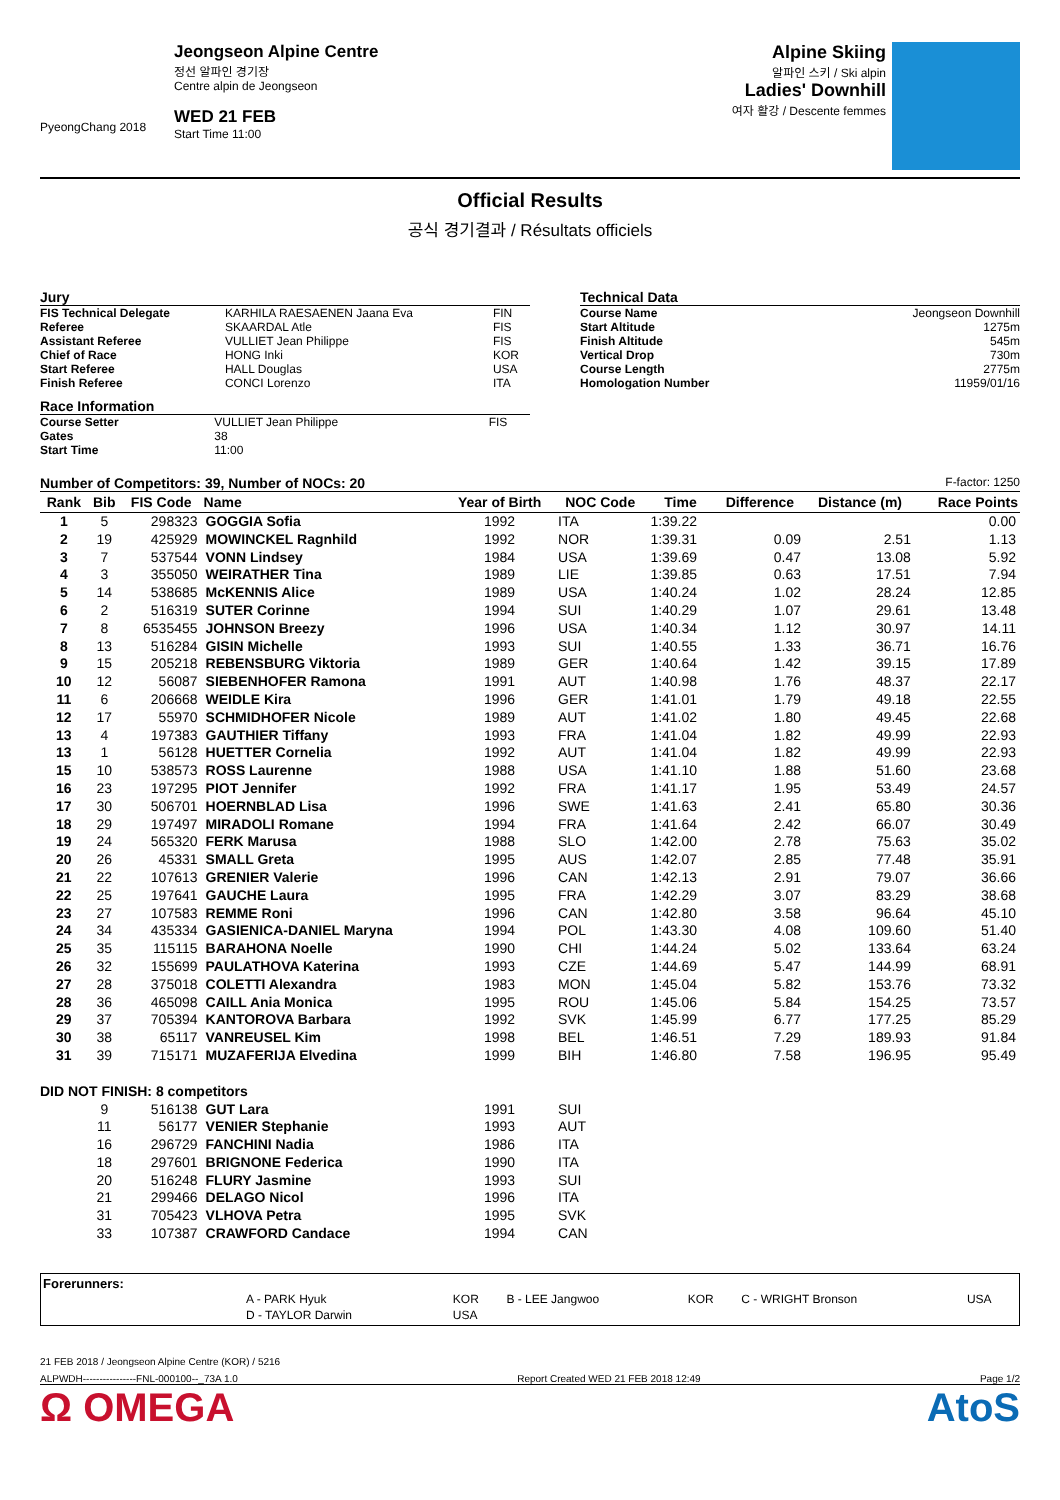PyeongChang 2018
Jeongseon Alpine Centre
정선 알파인 경기장
Centre alpin de Jeongseon
WED 21 FEB
Start Time 11:00
Alpine Skiing
알파인 스키 / Ski alpin
Ladies' Downhill
여자 활강 / Descente femmes
Official Results
공식 경기결과 / Résultats officiels
Jury
| FIS Technical Delegate | KARHILA RAESAENEN Jaana Eva | FIN |
| Referee | SKAARDAL Atle | FIS |
| Assistant Referee | VULLIET Jean Philippe | FIS |
| Chief of Race | HONG Inki | KOR |
| Start Referee | HALL Douglas | USA |
| Finish Referee | CONCI Lorenzo | ITA |
Race Information
| Course Setter | VULLIET Jean Philippe | FIS |
| Gates | 38 | |
| Start Time | 11:00 | |
Technical Data
| Course Name | Jeongseon Downhill |
| Start Altitude | 1275m |
| Finish Altitude | 545m |
| Vertical Drop | 730m |
| Course Length | 2775m |
| Homologation Number | 11959/01/16 |
Number of Competitors: 39, Number of NOCs: 20 F-factor: 1250
| Rank | Bib | FIS Code | Name | Year of Birth | NOC Code | Time | Difference | Distance (m) | Race Points |
| --- | --- | --- | --- | --- | --- | --- | --- | --- | --- |
| 1 | 5 | 298323 | GOGGIA Sofia | 1992 | ITA | 1:39.22 | | | 0.00 |
| 2 | 19 | 425929 | MOWINCKEL Ragnhild | 1992 | NOR | 1:39.31 | 0.09 | 2.51 | 1.13 |
| 3 | 7 | 537544 | VONN Lindsey | 1984 | USA | 1:39.69 | 0.47 | 13.08 | 5.92 |
| 4 | 3 | 355050 | WEIRATHER Tina | 1989 | LIE | 1:39.85 | 0.63 | 17.51 | 7.94 |
| 5 | 14 | 538685 | McKENNIS Alice | 1989 | USA | 1:40.24 | 1.02 | 28.24 | 12.85 |
| 6 | 2 | 516319 | SUTER Corinne | 1994 | SUI | 1:40.29 | 1.07 | 29.61 | 13.48 |
| 7 | 8 | 6535455 | JOHNSON Breezy | 1996 | USA | 1:40.34 | 1.12 | 30.97 | 14.11 |
| 8 | 13 | 516284 | GISIN Michelle | 1993 | SUI | 1:40.55 | 1.33 | 36.71 | 16.76 |
| 9 | 15 | 205218 | REBENSBURG Viktoria | 1989 | GER | 1:40.64 | 1.42 | 39.15 | 17.89 |
| 10 | 12 | 56087 | SIEBENHOFER Ramona | 1991 | AUT | 1:40.98 | 1.76 | 48.37 | 22.17 |
| 11 | 6 | 206668 | WEIDLE Kira | 1996 | GER | 1:41.01 | 1.79 | 49.18 | 22.55 |
| 12 | 17 | 55970 | SCHMIDHOFER Nicole | 1989 | AUT | 1:41.02 | 1.80 | 49.45 | 22.68 |
| 13 | 4 | 197383 | GAUTHIER Tiffany | 1993 | FRA | 1:41.04 | 1.82 | 49.99 | 22.93 |
| 13 | 1 | 56128 | HUETTER Cornelia | 1992 | AUT | 1:41.04 | 1.82 | 49.99 | 22.93 |
| 15 | 10 | 538573 | ROSS Laurenne | 1988 | USA | 1:41.10 | 1.88 | 51.60 | 23.68 |
| 16 | 23 | 197295 | PIOT Jennifer | 1992 | FRA | 1:41.17 | 1.95 | 53.49 | 24.57 |
| 17 | 30 | 506701 | HOERNBLAD Lisa | 1996 | SWE | 1:41.63 | 2.41 | 65.80 | 30.36 |
| 18 | 29 | 197497 | MIRADOLI Romane | 1994 | FRA | 1:41.64 | 2.42 | 66.07 | 30.49 |
| 19 | 24 | 565320 | FERK Marusa | 1988 | SLO | 1:42.00 | 2.78 | 75.63 | 35.02 |
| 20 | 26 | 45331 | SMALL Greta | 1995 | AUS | 1:42.07 | 2.85 | 77.48 | 35.91 |
| 21 | 22 | 107613 | GRENIER Valerie | 1996 | CAN | 1:42.13 | 2.91 | 79.07 | 36.66 |
| 22 | 25 | 197641 | GAUCHE Laura | 1995 | FRA | 1:42.29 | 3.07 | 83.29 | 38.68 |
| 23 | 27 | 107583 | REMME Roni | 1996 | CAN | 1:42.80 | 3.58 | 96.64 | 45.10 |
| 24 | 34 | 435334 | GASIENICA-DANIEL Maryna | 1994 | POL | 1:43.30 | 4.08 | 109.60 | 51.40 |
| 25 | 35 | 115115 | BARAHONA Noelle | 1990 | CHI | 1:44.24 | 5.02 | 133.64 | 63.24 |
| 26 | 32 | 155699 | PAULATHOVA Katerina | 1993 | CZE | 1:44.69 | 5.47 | 144.99 | 68.91 |
| 27 | 28 | 375018 | COLETTI Alexandra | 1983 | MON | 1:45.04 | 5.82 | 153.76 | 73.32 |
| 28 | 36 | 465098 | CAILL Ania Monica | 1995 | ROU | 1:45.06 | 5.84 | 154.25 | 73.57 |
| 29 | 37 | 705394 | KANTOROVA Barbara | 1992 | SVK | 1:45.99 | 6.77 | 177.25 | 85.29 |
| 30 | 38 | 65117 | VANREUSEL Kim | 1998 | BEL | 1:46.51 | 7.29 | 189.93 | 91.84 |
| 31 | 39 | 715171 | MUZAFERIJA Elvedina | 1999 | BIH | 1:46.80 | 7.58 | 196.95 | 95.49 |
| DID NOT FINISH: 8 competitors | | | | | | | | | |
| | 9 | 516138 | GUT Lara | 1991 | SUI | | | | |
| | 11 | 56177 | VENIER Stephanie | 1993 | AUT | | | | |
| | 16 | 296729 | FANCHINI Nadia | 1986 | ITA | | | | |
| | 18 | 297601 | BRIGNONE Federica | 1990 | ITA | | | | |
| | 20 | 516248 | FLURY Jasmine | 1993 | SUI | | | | |
| | 21 | 299466 | DELAGO Nicol | 1996 | ITA | | | | |
| | 31 | 705423 | VLHOVA Petra | 1995 | SVK | | | | |
| | 33 | 107387 | CRAWFORD Candace | 1994 | CAN | | | | |
Forerunners:
| | A - PARK Hyuk | KOR | B - LEE Jangwoo | KOR | C - WRIGHT Bronson | USA |
| | D - TAYLOR Darwin | USA | | | | |
21 FEB 2018 / Jeongseon Alpine Centre (KOR) / 5216
ALPWDH----------------FNL-000100--_73A 1.0 Report Created WED 21 FEB 2018 12:49 Page 1/2
Ω OMEGA AtoS